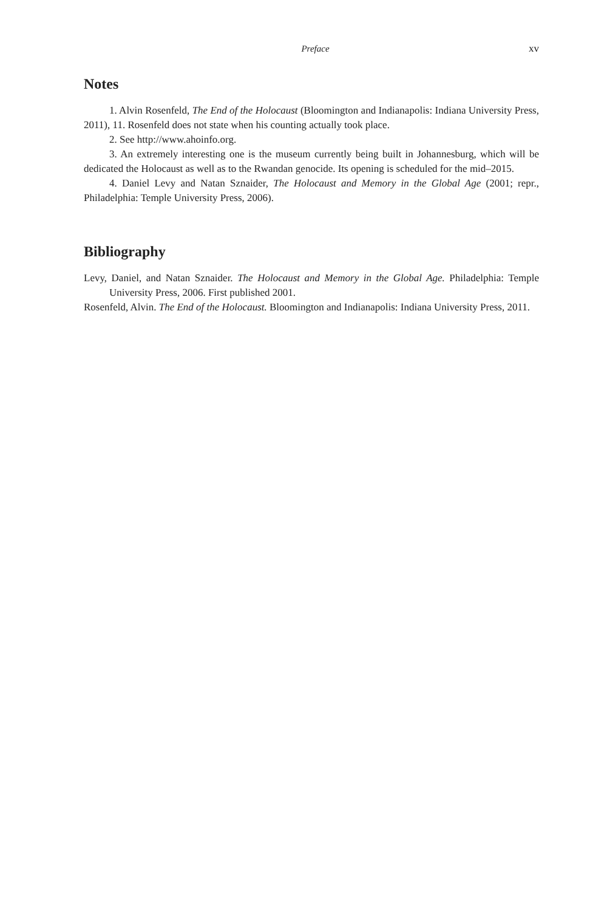Preface xv
Notes
1. Alvin Rosenfeld, The End of the Holocaust (Bloomington and Indianapolis: Indiana University Press, 2011), 11. Rosenfeld does not state when his counting actually took place.
2. See http://www.ahoinfo.org.
3. An extremely interesting one is the museum currently being built in Johannesburg, which will be dedicated the Holocaust as well as to the Rwandan genocide. Its opening is scheduled for the mid–2015.
4. Daniel Levy and Natan Sznaider, The Holocaust and Memory in the Global Age (2001; repr., Philadelphia: Temple University Press, 2006).
Bibliography
Levy, Daniel, and Natan Sznaider. The Holocaust and Memory in the Global Age. Philadelphia: Temple University Press, 2006. First published 2001.
Rosenfeld, Alvin. The End of the Holocaust. Bloomington and Indianapolis: Indiana University Press, 2011.